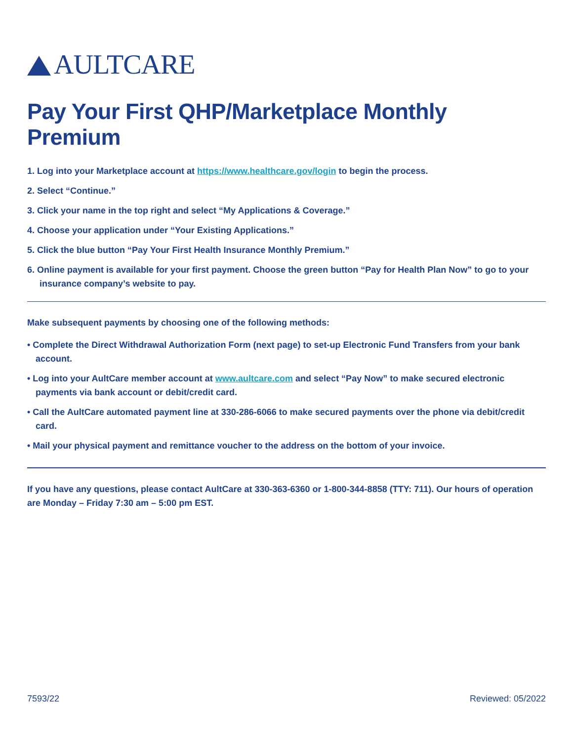AULTCARE
Pay Your First QHP/Marketplace Monthly Premium
1. Log into your Marketplace account at https://www.healthcare.gov/login to begin the process.
2. Select “Continue.”
3. Click your name in the top right and select “My Applications & Coverage.”
4. Choose your application under “Your Existing Applications.”
5. Click the blue button “Pay Your First Health Insurance Monthly Premium.”
6. Online payment is available for your first payment. Choose the green button “Pay for Health Plan Now” to go to your insurance company’s website to pay.
Make subsequent payments by choosing one of the following methods:
• Complete the Direct Withdrawal Authorization Form (next page) to set-up Electronic Fund Transfers from your bank account.
• Log into your AultCare member account at www.aultcare.com and select “Pay Now” to make secured electronic payments via bank account or debit/credit card.
• Call the AultCare automated payment line at 330-286-6066 to make secured payments over the phone via debit/credit card.
• Mail your physical payment and remittance voucher to the address on the bottom of your invoice.
If you have any questions, please contact AultCare at 330-363-6360 or 1-800-344-8858 (TTY: 711). Our hours of operation are Monday – Friday 7:30 am – 5:00 pm EST.
7593/22 Reviewed: 05/2022